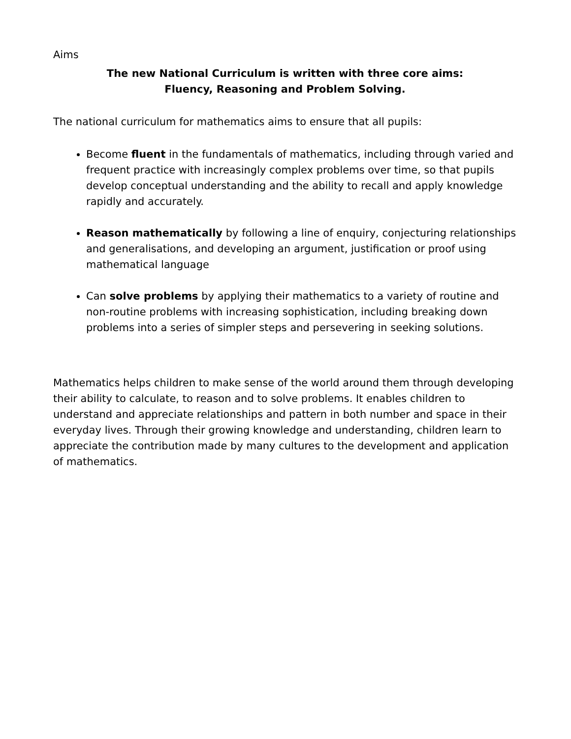Aims
The new National Curriculum is written with three core aims:
Fluency, Reasoning and Problem Solving.
The national curriculum for mathematics aims to ensure that all pupils:
Become fluent in the fundamentals of mathematics, including through varied and frequent practice with increasingly complex problems over time, so that pupils develop conceptual understanding and the ability to recall and apply knowledge rapidly and accurately.
Reason mathematically by following a line of enquiry, conjecturing relationships and generalisations, and developing an argument, justification or proof using mathematical language
Can solve problems by applying their mathematics to a variety of routine and non-routine problems with increasing sophistication, including breaking down problems into a series of simpler steps and persevering in seeking solutions.
Mathematics helps children to make sense of the world around them through developing their ability to calculate, to reason and to solve problems. It enables children to understand and appreciate relationships and pattern in both number and space in their everyday lives. Through their growing knowledge and understanding, children learn to appreciate the contribution made by many cultures to the development and application of mathematics.